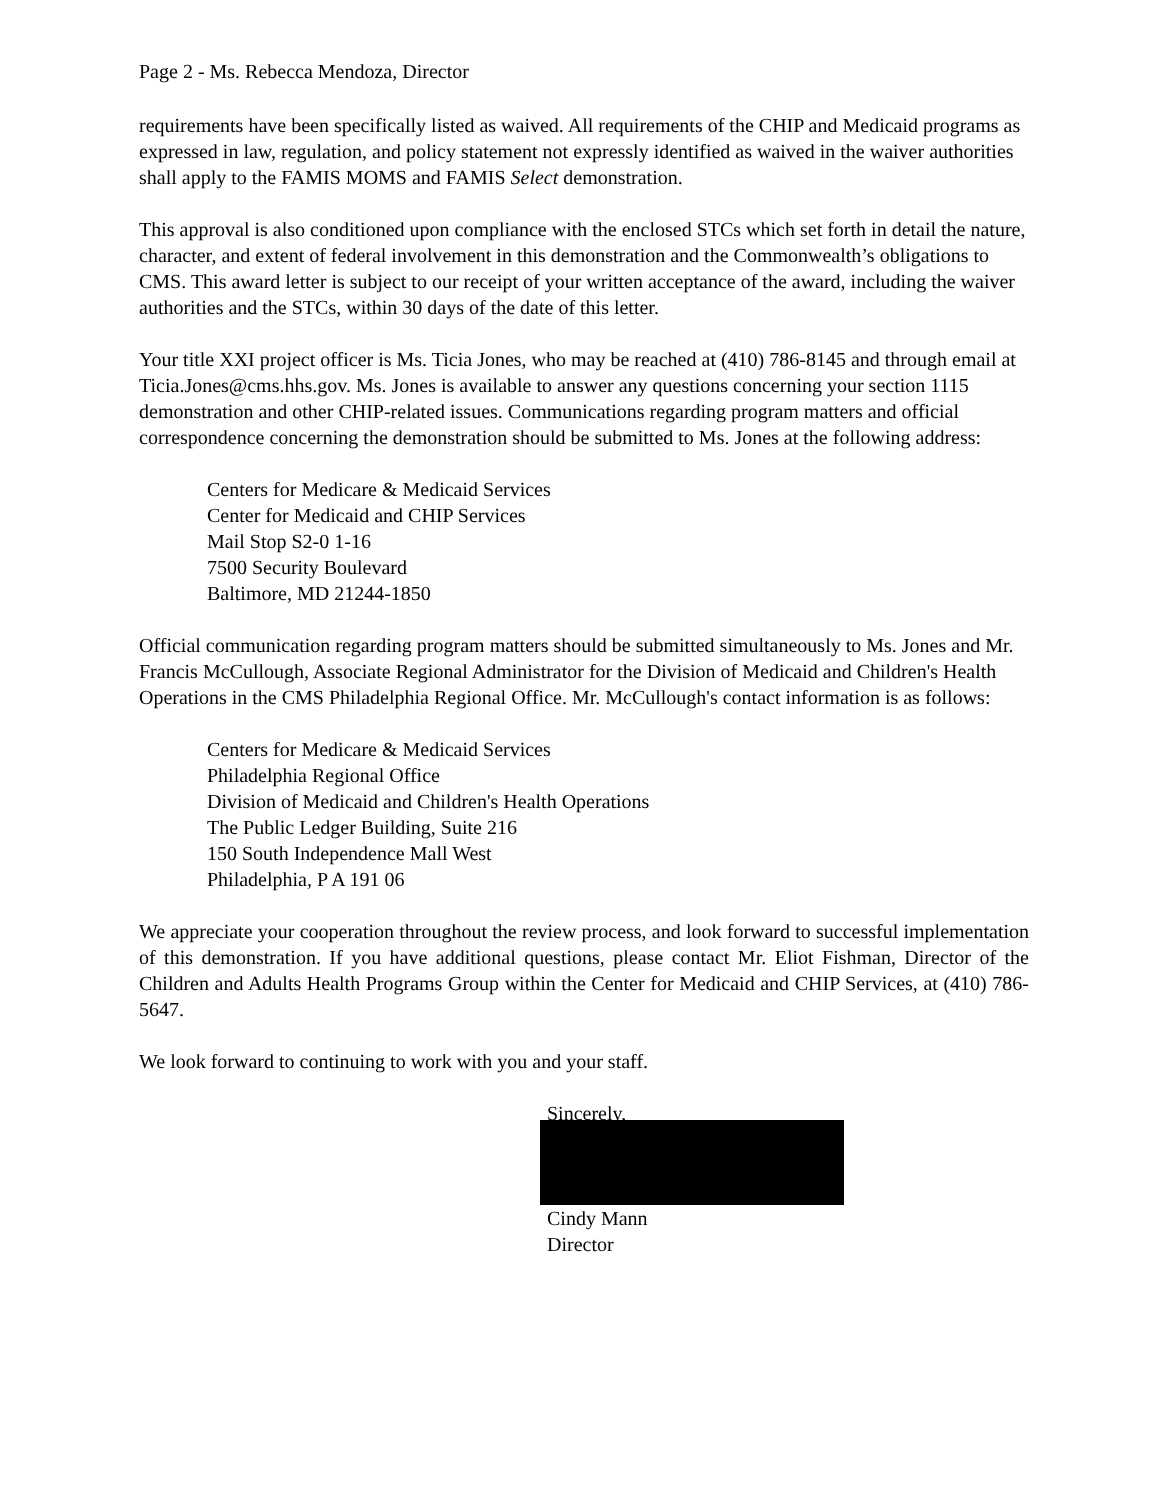Page 2 - Ms. Rebecca Mendoza, Director
requirements have been specifically listed as waived. All requirements of the CHIP and Medicaid programs as expressed in law, regulation, and policy statement not expressly identified as waived in the waiver authorities shall apply to the FAMIS MOMS and FAMIS Select demonstration.
This approval is also conditioned upon compliance with the enclosed STCs which set forth in detail the nature, character, and extent of federal involvement in this demonstration and the Commonwealth’s obligations to CMS. This award letter is subject to our receipt of your written acceptance of the award, including the waiver authorities and the STCs, within 30 days of the date of this letter.
Your title XXI project officer is Ms. Ticia Jones, who may be reached at (410) 786-8145 and through email at Ticia.Jones@cms.hhs.gov. Ms. Jones is available to answer any questions concerning your section 1115 demonstration and other CHIP-related issues. Communications regarding program matters and official correspondence concerning the demonstration should be submitted to Ms. Jones at the following address:
Centers for Medicare & Medicaid Services
Center for Medicaid and CHIP Services
Mail Stop S2-0 1-16
7500 Security Boulevard
Baltimore, MD 21244-1850
Official communication regarding program matters should be submitted simultaneously to Ms. Jones and Mr. Francis McCullough, Associate Regional Administrator for the Division of Medicaid and Children's Health Operations in the CMS Philadelphia Regional Office. Mr. McCullough's contact information is as follows:
Centers for Medicare & Medicaid Services
Philadelphia Regional Office
Division of Medicaid and Children's Health Operations
The Public Ledger Building, Suite 216
150 South Independence Mall West
Philadelphia, P A 191 06
We appreciate your cooperation throughout the review process, and look forward to successful implementation of this demonstration. If you have additional questions, please contact Mr. Eliot Fishman, Director of the Children and Adults Health Programs Group within the Center for Medicaid and CHIP Services, at (410) 786-5647.
We look forward to continuing to work with you and your staff.
Sincerely,
Cindy Mann
Director